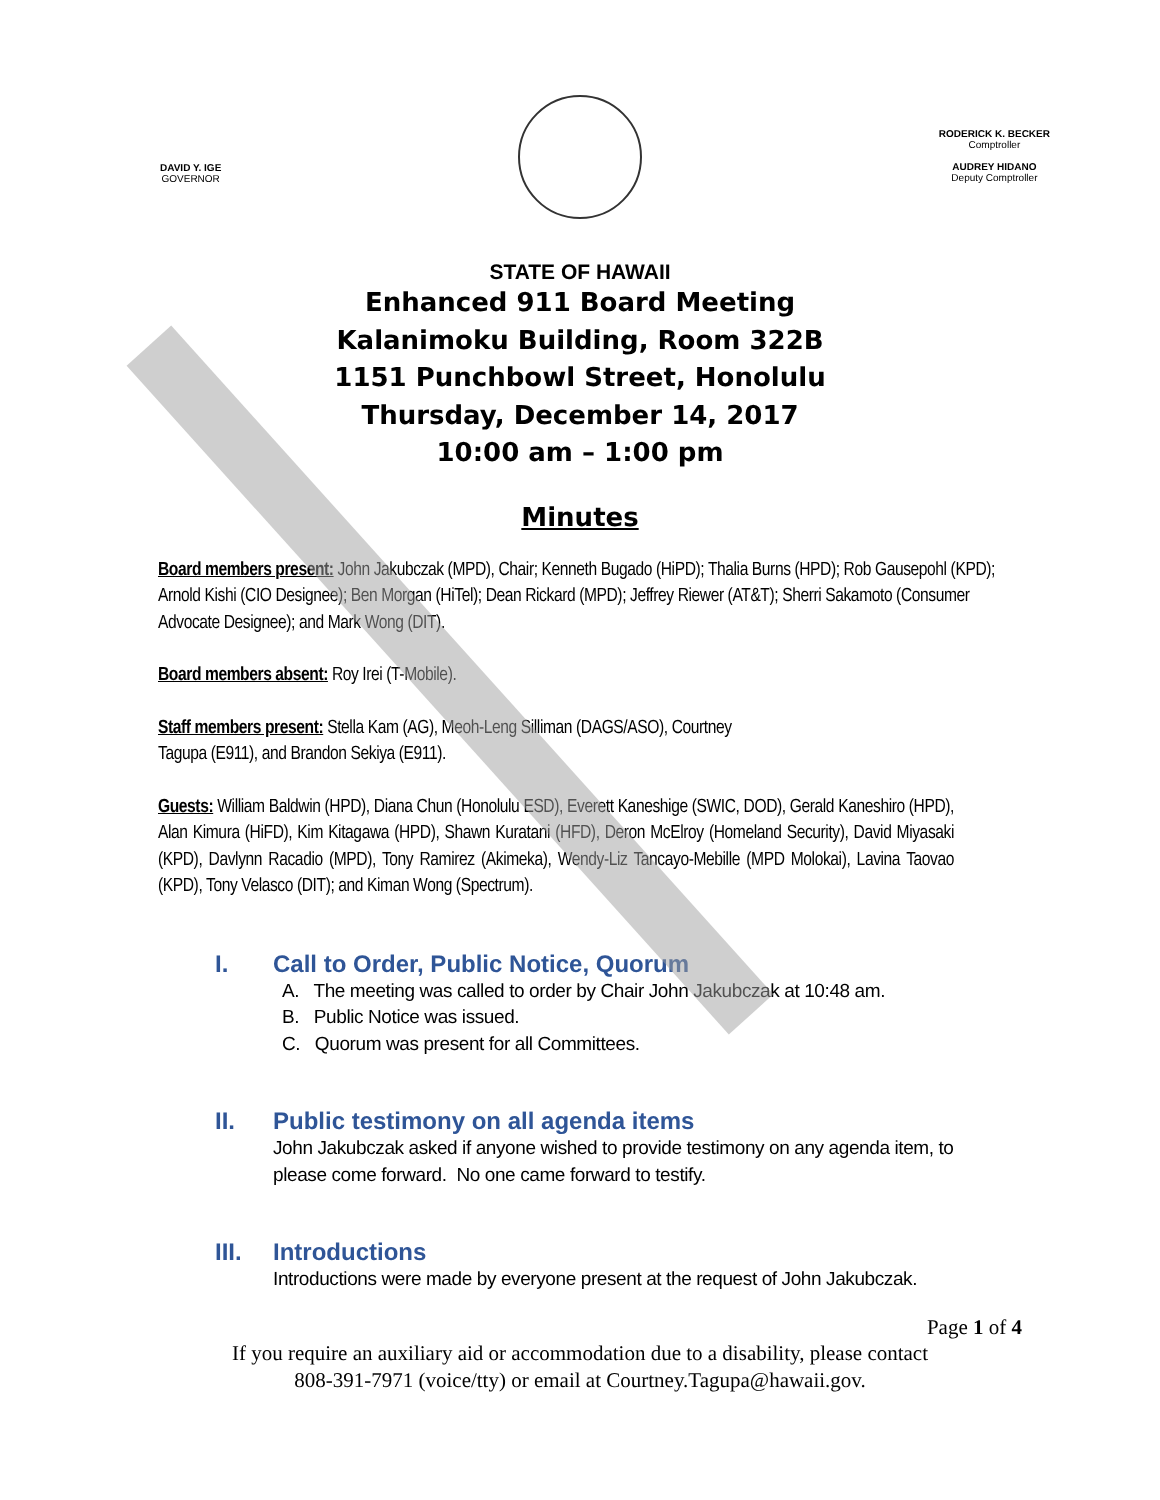DAVID Y. IGE
GOVERNOR
RODERICK K. BECKER
Comptroller
AUDREY HIDANO
Deputy Comptroller
STATE OF HAWAII
Enhanced 911 Board Meeting
Kalanimoku Building, Room 322B
1151 Punchbowl Street, Honolulu
Thursday, December 14, 2017
10:00 am – 1:00 pm
Minutes
Board members present: John Jakubczak (MPD), Chair; Kenneth Bugado (HiPD); Thalia Burns (HPD); Rob Gausepohl (KPD); Arnold Kishi (CIO Designee); Ben Morgan (HiTel); Dean Rickard (MPD); Jeffrey Riewer (AT&T); Sherri Sakamoto (Consumer Advocate Designee); and Mark Wong (DIT).
Board members absent: Roy Irei (T-Mobile).
Staff members present: Stella Kam (AG), Meoh-Leng Silliman (DAGS/ASO), Courtney
Tagupa (E911), and Brandon Sekiya (E911).
Guests: William Baldwin (HPD), Diana Chun (Honolulu ESD), Everett Kaneshige (SWIC, DOD), Gerald Kaneshiro (HPD), Alan Kimura (HiFD), Kim Kitagawa (HPD), Shawn Kuratani (HFD), Deron McElroy (Homeland Security), David Miyasaki (KPD), Davlynn Racadio (MPD), Tony Ramirez (Akimeka), Wendy-Liz Tancayo-Mebille (MPD Molokai), Lavina Taovao (KPD), Tony Velasco (DIT); and Kiman Wong (Spectrum).
I. Call to Order, Public Notice, Quorum
A. The meeting was called to order by Chair John Jakubczak at 10:48 am.
B. Public Notice was issued.
C. Quorum was present for all Committees.
II. Public testimony on all agenda items
John Jakubczak asked if anyone wished to provide testimony on any agenda item, to
please come forward. No one came forward to testify.
III. Introductions
Introductions were made by everyone present at the request of John Jakubczak.
Page 1 of 4
If you require an auxiliary aid or accommodation due to a disability, please contact
808-391-7971 (voice/tty) or email at Courtney.Tagupa@hawaii.gov.